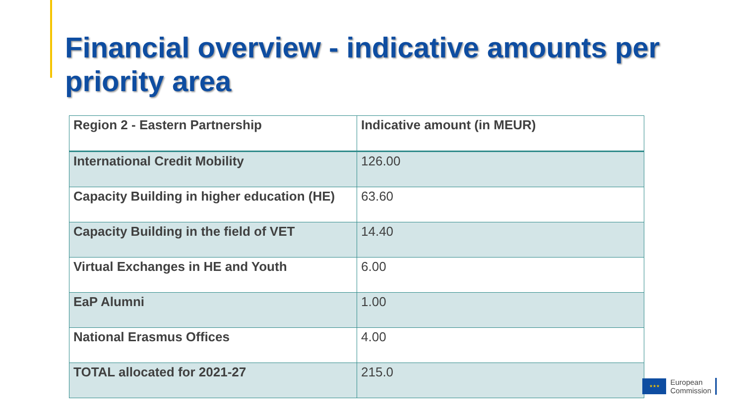Financial overview - indicative amounts per priority area
| Region 2 - Eastern Partnership | Indicative amount (in MEUR) |
| International Credit Mobility | 126.00 |
| Capacity Building in higher education (HE) | 63.60 |
| Capacity Building in the field of VET | 14.40 |
| Virtual Exchanges in HE and Youth | 6.00 |
| EaP Alumni | 1.00 |
| National Erasmus Offices | 4.00 |
| TOTAL allocated for 2021-27 | 215.0 |
★★★
European
Commission